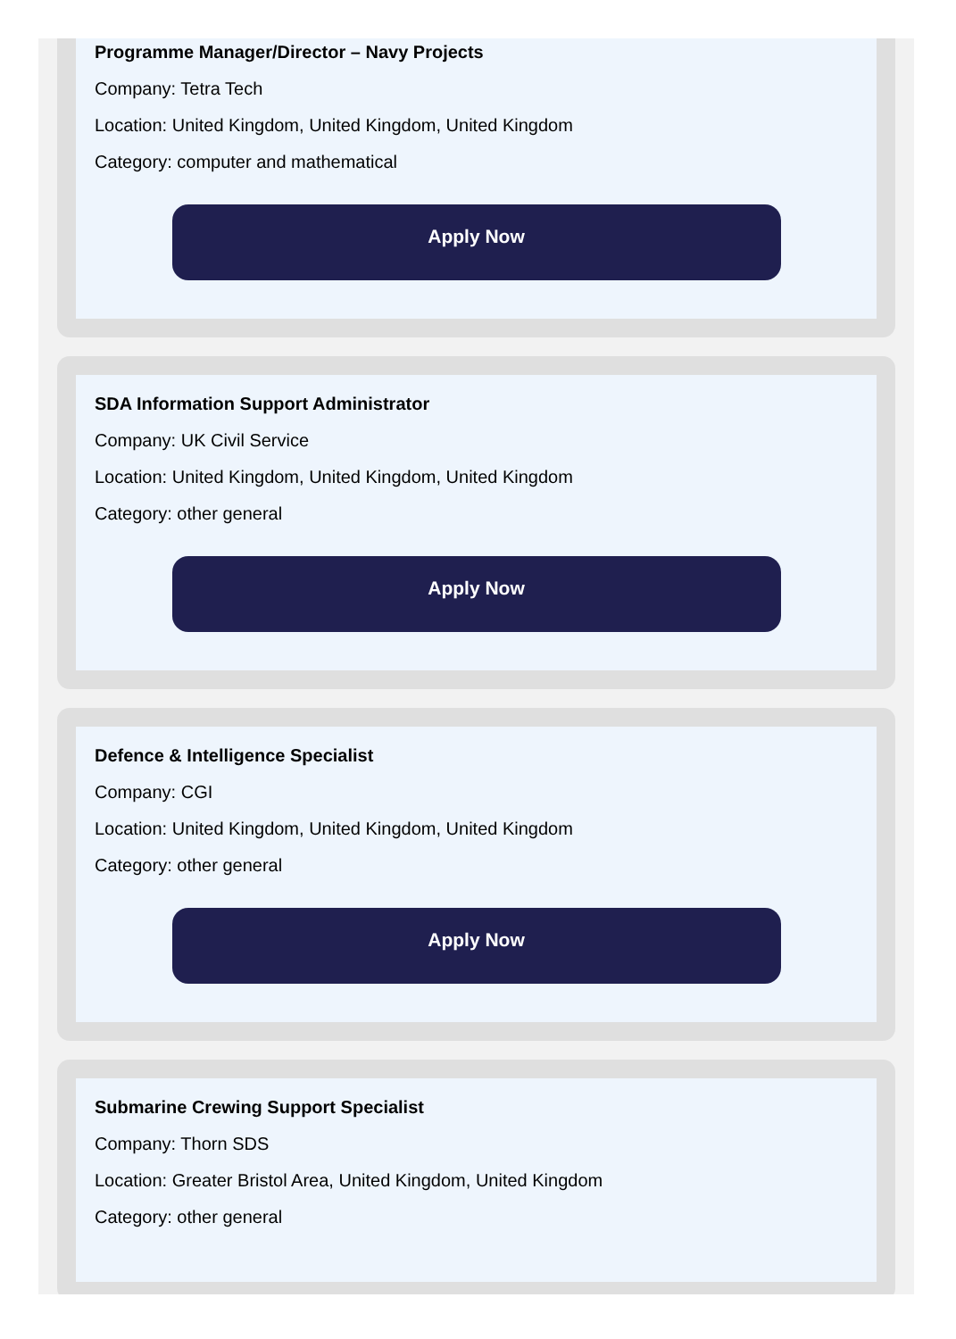Programme Manager/Director – Navy Projects
Company: Tetra Tech
Location: United Kingdom, United Kingdom, United Kingdom
Category: computer and mathematical
Apply Now
SDA Information Support Administrator
Company: UK Civil Service
Location: United Kingdom, United Kingdom, United Kingdom
Category: other general
Apply Now
Defence & Intelligence Specialist
Company: CGI
Location: United Kingdom, United Kingdom, United Kingdom
Category: other general
Apply Now
Submarine Crewing Support Specialist
Company: Thorn SDS
Location: Greater Bristol Area, United Kingdom, United Kingdom
Category: other general